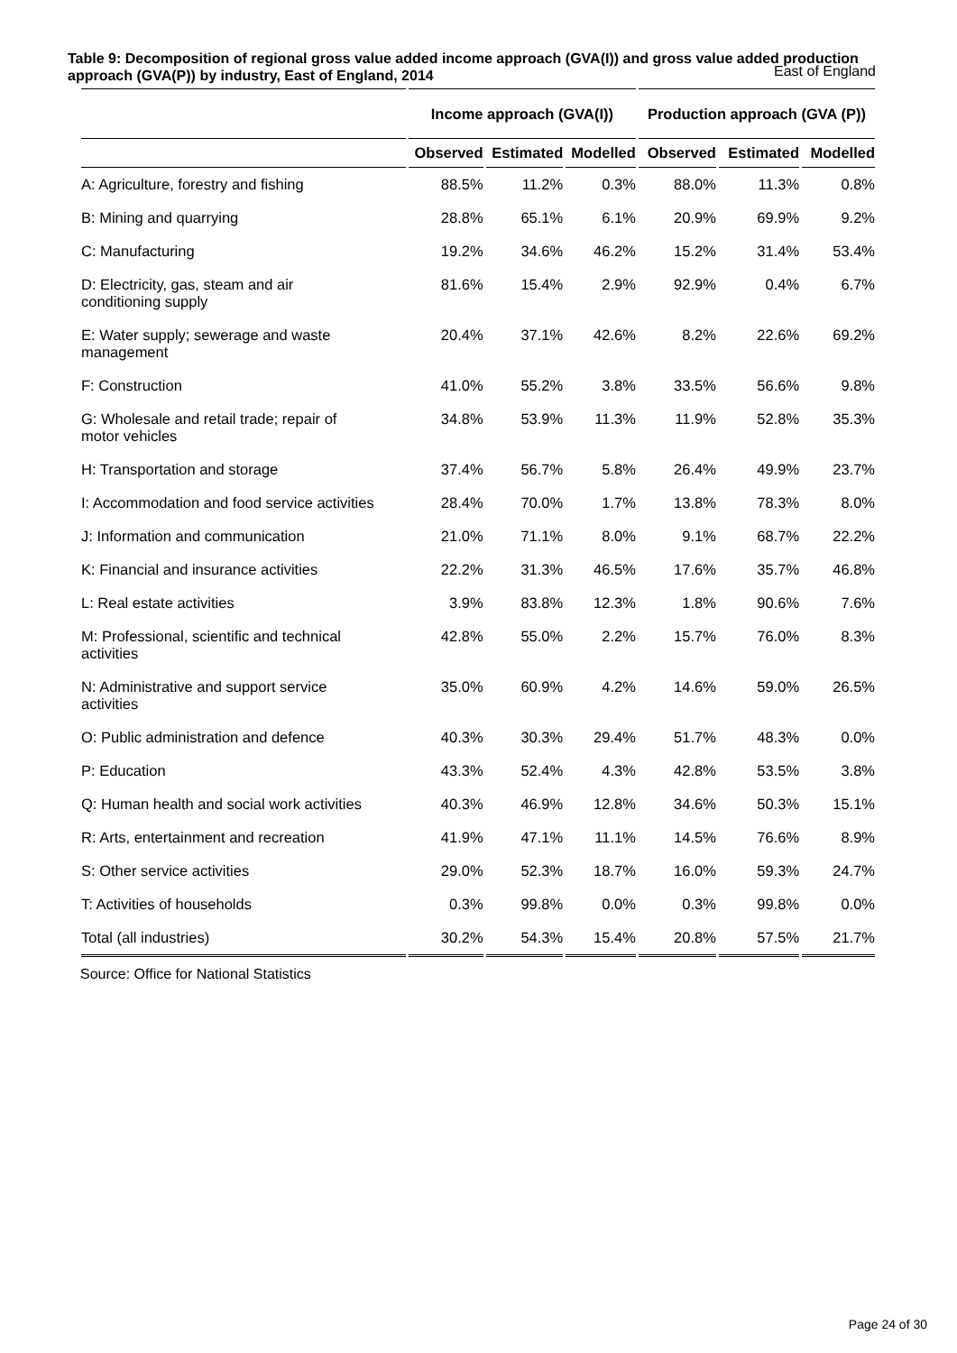Table 9: Decomposition of regional gross value added income approach (GVA(I)) and gross value added production approach (GVA(P)) by industry, East of England, 2014
East of England
| | Income approach (GVA(I)) | | | Production approach (GVA (P)) | | |
| --- | --- | --- | --- | --- | --- | --- |
| | Observed | Estimated | Modelled | Observed | Estimated | Modelled |
| A: Agriculture, forestry and fishing | 88.5% | 11.2% | 0.3% | 88.0% | 11.3% | 0.8% |
| B: Mining and quarrying | 28.8% | 65.1% | 6.1% | 20.9% | 69.9% | 9.2% |
| C: Manufacturing | 19.2% | 34.6% | 46.2% | 15.2% | 31.4% | 53.4% |
| D: Electricity, gas, steam and air conditioning supply | 81.6% | 15.4% | 2.9% | 92.9% | 0.4% | 6.7% |
| E: Water supply; sewerage and waste management | 20.4% | 37.1% | 42.6% | 8.2% | 22.6% | 69.2% |
| F: Construction | 41.0% | 55.2% | 3.8% | 33.5% | 56.6% | 9.8% |
| G: Wholesale and retail trade; repair of motor vehicles | 34.8% | 53.9% | 11.3% | 11.9% | 52.8% | 35.3% |
| H: Transportation and storage | 37.4% | 56.7% | 5.8% | 26.4% | 49.9% | 23.7% |
| I: Accommodation and food service activities | 28.4% | 70.0% | 1.7% | 13.8% | 78.3% | 8.0% |
| J: Information and communication | 21.0% | 71.1% | 8.0% | 9.1% | 68.7% | 22.2% |
| K: Financial and insurance activities | 22.2% | 31.3% | 46.5% | 17.6% | 35.7% | 46.8% |
| L: Real estate activities | 3.9% | 83.8% | 12.3% | 1.8% | 90.6% | 7.6% |
| M: Professional, scientific and technical activities | 42.8% | 55.0% | 2.2% | 15.7% | 76.0% | 8.3% |
| N: Administrative and support service activities | 35.0% | 60.9% | 4.2% | 14.6% | 59.0% | 26.5% |
| O: Public administration and defence | 40.3% | 30.3% | 29.4% | 51.7% | 48.3% | 0.0% |
| P: Education | 43.3% | 52.4% | 4.3% | 42.8% | 53.5% | 3.8% |
| Q: Human health and social work activities | 40.3% | 46.9% | 12.8% | 34.6% | 50.3% | 15.1% |
| R: Arts, entertainment and recreation | 41.9% | 47.1% | 11.1% | 14.5% | 76.6% | 8.9% |
| S: Other service activities | 29.0% | 52.3% | 18.7% | 16.0% | 59.3% | 24.7% |
| T: Activities of households | 0.3% | 99.8% | 0.0% | 0.3% | 99.8% | 0.0% |
| Total (all industries) | 30.2% | 54.3% | 15.4% | 20.8% | 57.5% | 21.7% |
Source: Office for National Statistics
Page 24 of 30